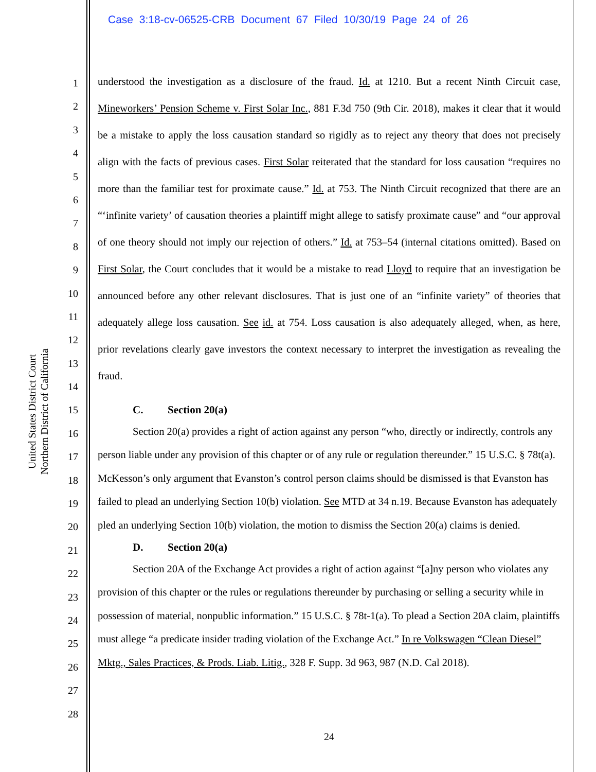Case 3:18-cv-06525-CRB Document 67 Filed 10/30/19 Page 24 of 26
United States District Court
Northern District of California
1
2
3
4
5
6
7
8
9
10
11
12
13
14
15
16
17
18
19
20
21
22
23
24
25
26
27
28
understood the investigation as a disclosure of the fraud. Id. at 1210. But a recent Ninth Circuit case, Mineworkers’ Pension Scheme v. First Solar Inc., 881 F.3d 750 (9th Cir. 2018), makes it clear that it would be a mistake to apply the loss causation standard so rigidly as to reject any theory that does not precisely align with the facts of previous cases. First Solar reiterated that the standard for loss causation “requires no more than the familiar test for proximate cause.” Id. at 753. The Ninth Circuit recognized that there are an “‘infinite variety’ of causation theories a plaintiff might allege to satisfy proximate cause” and “our approval of one theory should not imply our rejection of others.” Id. at 753–54 (internal citations omitted). Based on First Solar, the Court concludes that it would be a mistake to read Lloyd to require that an investigation be announced before any other relevant disclosures. That is just one of an “infinite variety” of theories that adequately allege loss causation. See id. at 754. Loss causation is also adequately alleged, when, as here, prior revelations clearly gave investors the context necessary to interpret the investigation as revealing the fraud.
C. Section 20(a)
Section 20(a) provides a right of action against any person “who, directly or indirectly, controls any person liable under any provision of this chapter or of any rule or regulation thereunder.” 15 U.S.C. § 78t(a). McKesson’s only argument that Evanston’s control person claims should be dismissed is that Evanston has failed to plead an underlying Section 10(b) violation. See MTD at 34 n.19. Because Evanston has adequately pled an underlying Section 10(b) violation, the motion to dismiss the Section 20(a) claims is denied.
D. Section 20(a)
Section 20A of the Exchange Act provides a right of action against “[a]ny person who violates any provision of this chapter or the rules or regulations thereunder by purchasing or selling a security while in possession of material, nonpublic information.” 15 U.S.C. § 78t-1(a). To plead a Section 20A claim, plaintiffs must allege “a predicate insider trading violation of the Exchange Act.” In re Volkswagen “Clean Diesel” Mktg., Sales Practices, & Prods. Liab. Litig., 328 F. Supp. 3d 963, 987 (N.D. Cal 2018).
24